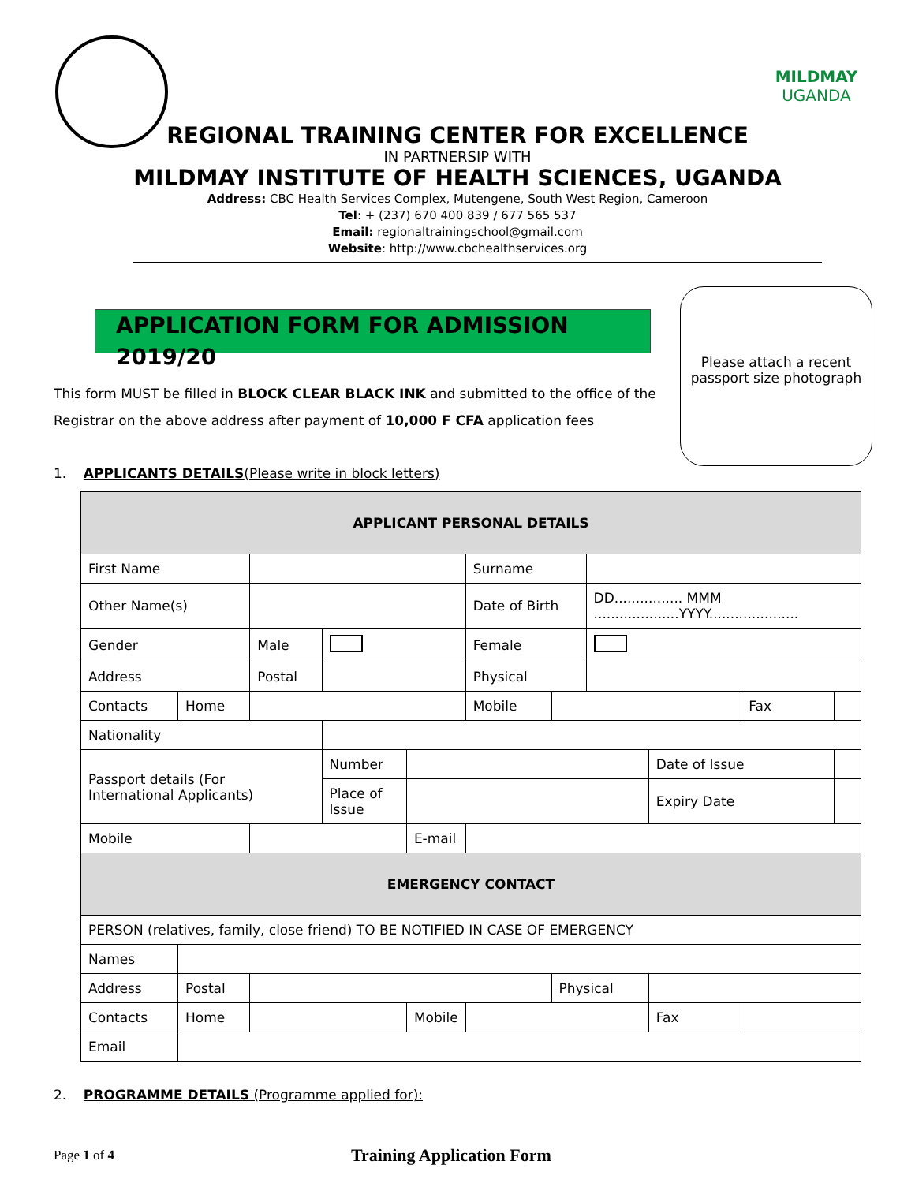MILDMAY
UGANDA
REGIONAL TRAINING CENTER FOR EXCELLENCE
IN PARTNERSIP WITH
MILDMAY INSTITUTE OF HEALTH SCIENCES, UGANDA
Address: CBC Health Services Complex, Mutengene, South West Region, Cameroon
Tel: + (237) 670 400 839 / 677 565 537
Email: regionaltrainingschool@gmail.com
Website: http://www.cbchealthservices.org
APPLICATION FORM FOR ADMISSION 2019/20
Please attach a recent passport size photograph
This form MUST be filled in BLOCK CLEAR BLACK INK and submitted to the office of the Registrar on the above address after payment of 10,000 F CFA application fees
1. APPLICANTS DETAILS(Please write in block letters)
| APPLICANT PERSONAL DETAILS | | | | | | | | | | | |
| --- | --- | --- | --- | --- | --- | --- | --- | --- | --- | --- | --- |
| First Name | | | | | | Surname | | | | | |
| Other Name(s) | | | | | | Date of Birth | | DD................ MMM ....................YYYY..................... | | | |
| Gender | | Male | | | | Female | | | | | |
| Address | | Postal | | | | Physical | | | | | |
| Contacts | Home | | | | | Mobile | | | | Fax | |
| Nationality | | | | | | | | | | | |
| Passport details (For International Applicants) | | | | Number | | | | | Date of Issue | | |
| | | | | Place of Issue | | | | | Expiry Date | | |
| Mobile | | | | | E-mail | | | | | | |
| EMERGENCY CONTACT | | | | | | | | | | | |
| PERSON (relatives, family, close friend) TO BE NOTIFIED IN CASE OF EMERGENCY | | | | | | | | | | | |
| Names | | | | | | | | | | | |
| Address | Postal | | | | | | Physical | | | | |
| Contacts | Home | | | | Mobile | | | | Fax | | |
| Email | | | | | | | | | | | |
2. PROGRAMME DETAILS (Programme applied for):
Page 1 of 4 Training Application Form